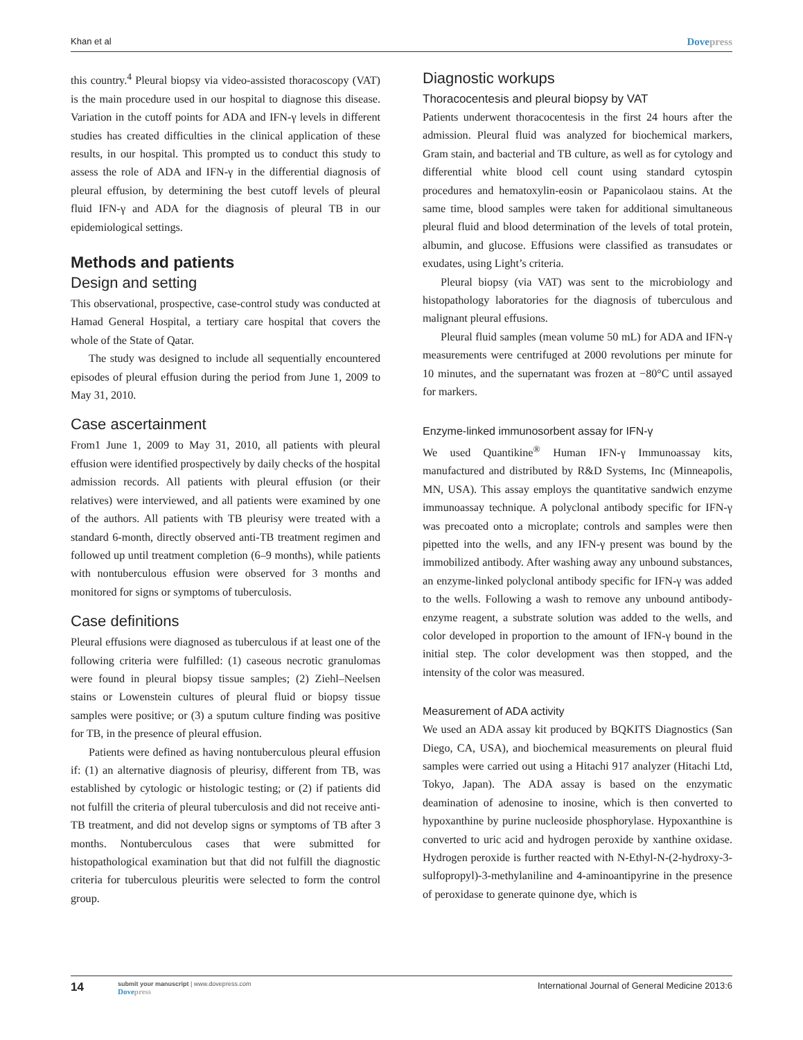Khan et al
Dovepress
this country.<sup>4</sup> Pleural biopsy via video-assisted thoracoscopy (VAT) is the main procedure used in our hospital to diagnose this disease. Variation in the cutoff points for ADA and IFN-γ levels in different studies has created difficulties in the clinical application of these results, in our hospital. This prompted us to conduct this study to assess the role of ADA and IFN-γ in the differential diagnosis of pleural effusion, by determining the best cutoff levels of pleural fluid IFN-γ and ADA for the diagnosis of pleural TB in our epidemiological settings.
Methods and patients
Design and setting
This observational, prospective, case-control study was conducted at Hamad General Hospital, a tertiary care hospital that covers the whole of the State of Qatar.
The study was designed to include all sequentially encountered episodes of pleural effusion during the period from June 1, 2009 to May 31, 2010.
Case ascertainment
From1 June 1, 2009 to May 31, 2010, all patients with pleural effusion were identified prospectively by daily checks of the hospital admission records. All patients with pleural effusion (or their relatives) were interviewed, and all patients were examined by one of the authors. All patients with TB pleurisy were treated with a standard 6-month, directly observed anti-TB treatment regimen and followed up until treatment completion (6–9 months), while patients with nontuberculous effusion were observed for 3 months and monitored for signs or symptoms of tuberculosis.
Case definitions
Pleural effusions were diagnosed as tuberculous if at least one of the following criteria were fulfilled: (1) caseous necrotic granulomas were found in pleural biopsy tissue samples; (2) Ziehl–Neelsen stains or Lowenstein cultures of pleural fluid or biopsy tissue samples were positive; or (3) a sputum culture finding was positive for TB, in the presence of pleural effusion.
Patients were defined as having nontuberculous pleural effusion if: (1) an alternative diagnosis of pleurisy, different from TB, was established by cytologic or histologic testing; or (2) if patients did not fulfill the criteria of pleural tuberculosis and did not receive anti-TB treatment, and did not develop signs or symptoms of TB after 3 months. Nontuberculous cases that were submitted for histopathological examination but that did not fulfill the diagnostic criteria for tuberculous pleuritis were selected to form the control group.
Diagnostic workups
Thoracocentesis and pleural biopsy by VAT
Patients underwent thoracocentesis in the first 24 hours after the admission. Pleural fluid was analyzed for biochemical markers, Gram stain, and bacterial and TB culture, as well as for cytology and differential white blood cell count using standard cytospin procedures and hematoxylin-eosin or Papanicolaou stains. At the same time, blood samples were taken for additional simultaneous pleural fluid and blood determination of the levels of total protein, albumin, and glucose. Effusions were classified as transudates or exudates, using Light’s criteria.
Pleural biopsy (via VAT) was sent to the microbiology and histopathology laboratories for the diagnosis of tuberculous and malignant pleural effusions.
Pleural fluid samples (mean volume 50 mL) for ADA and IFN-γ measurements were centrifuged at 2000 revolutions per minute for 10 minutes, and the supernatant was frozen at −80°C until assayed for markers.
Enzyme-linked immunosorbent assay for IFN-γ
We used Quantikine<sup>®</sup> Human IFN-γ Immunoassay kits, manufactured and distributed by R&D Systems, Inc (Minneapolis, MN, USA). This assay employs the quantitative sandwich enzyme immunoassay technique. A polyclonal antibody specific for IFN-γ was precoated onto a microplate; controls and samples were then pipetted into the wells, and any IFN-γ present was bound by the immobilized antibody. After washing away any unbound substances, an enzyme-linked polyclonal antibody specific for IFN-γ was added to the wells. Following a wash to remove any unbound antibody-enzyme reagent, a substrate solution was added to the wells, and color developed in proportion to the amount of IFN-γ bound in the initial step. The color development was then stopped, and the intensity of the color was measured.
Measurement of ADA activity
We used an ADA assay kit produced by BQKITS Diagnostics (San Diego, CA, USA), and biochemical measurements on pleural fluid samples were carried out using a Hitachi 917 analyzer (Hitachi Ltd, Tokyo, Japan). The ADA assay is based on the enzymatic deamination of adenosine to inosine, which is then converted to hypoxanthine by purine nucleoside phosphorylase. Hypoxanthine is converted to uric acid and hydrogen peroxide by xanthine oxidase. Hydrogen peroxide is further reacted with N-Ethyl-N-(2-hydroxy-3-sulfopropyl)-3-methylaniline and 4-aminoantipyrine in the presence of peroxidase to generate quinone dye, which is
14
submit your manuscript | www.dovepress.com
Dovepress
International Journal of General Medicine 2013:6